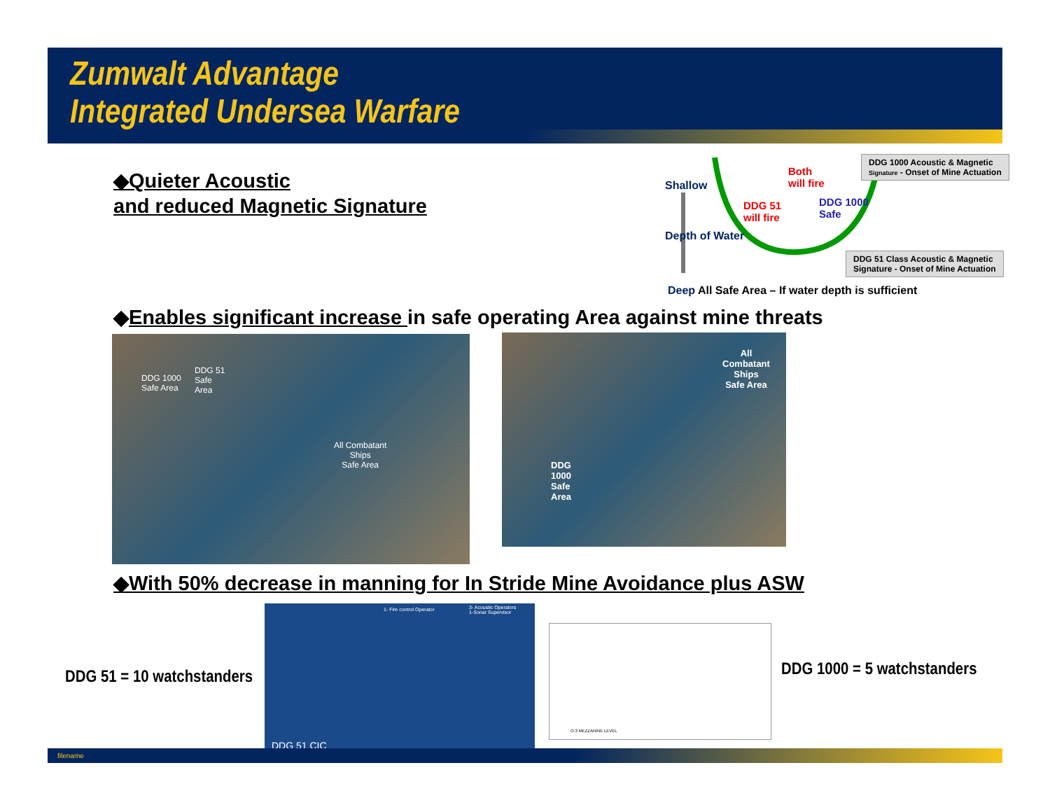Zumwalt Advantage
Integrated Undersea Warfare
◆Quieter Acoustic
and reduced Magnetic Signature
Shallow
Depth of Water
Both
will fire
DDG 51
will fire
DDG 1000
Safe
DDG 1000 Acoustic & Magnetic
Signature - Onset of Mine Actuation
DDG 51 Class Acoustic & Magnetic
Signature - Onset of Mine Actuation
Deep All Safe Area – If water depth is sufficient
◆Enables significant increase in safe operating Area against mine threats
DDG 1000
Safe Area
DDG 51
Safe
Area
All Combatant
Ships
Safe Area
All
Combatant
Ships
Safe Area
DDG
1000
Safe
Area
◆With 50% decrease in manning for In Stride Mine Avoidance plus ASW
DDG 51 = 10 watchstanders
1- Fire control Operator
3- Acoustic Operators
1-Sonar Supervisor
DDG 51 CIC
O-3 MEZZANINE LEVEL
DDG 1000 = 5 watchstanders
filename 7